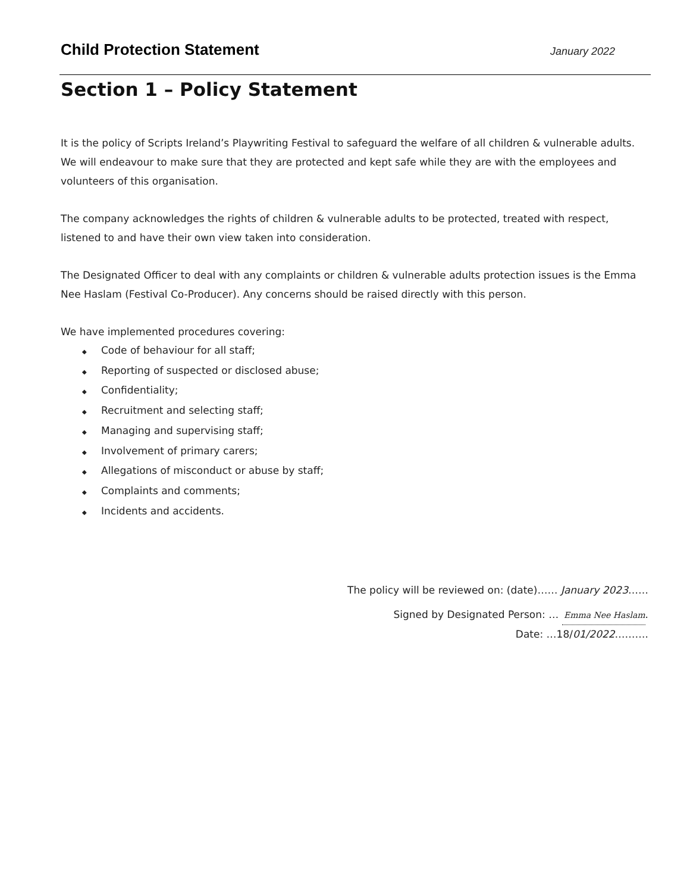Child Protection Statement
January 2022
Section 1 – Policy Statement
It is the policy of Scripts Ireland’s Playwriting Festival to safeguard the welfare of all children & vulnerable adults. We will endeavour to make sure that they are protected and kept safe while they are with the employees and volunteers of this organisation.
The company acknowledges the rights of children & vulnerable adults to be protected, treated with respect, listened to and have their own view taken into consideration.
The Designated Officer to deal with any complaints or children & vulnerable adults protection issues is the Emma Nee Haslam (Festival Co-Producer). Any concerns should be raised directly with this person.
We have implemented procedures covering:
◆ Code of behaviour for all staff;
◆ Reporting of suspected or disclosed abuse;
◆ Confidentiality;
◆ Recruitment and selecting staff;
◆ Managing and supervising staff;
◆ Involvement of primary carers;
◆ Allegations of misconduct or abuse by staff;
◆ Complaints and comments;
◆ Incidents and accidents.
The policy will be reviewed on: (date)…… January 2023……
Signed by Designated Person: … Emma Nee Haslam.
Date: …18/01/2022……….